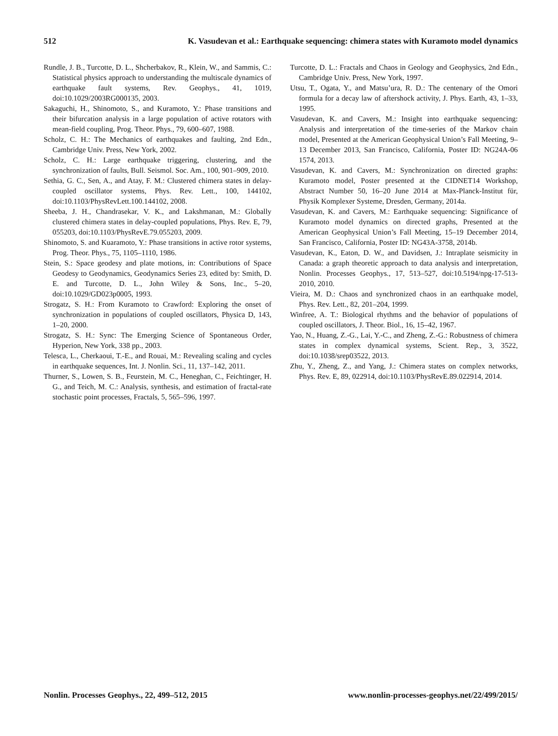512 K. Vasudevan et al.: Earthquake sequencing: chimera states with Kuramoto model dynamics
Rundle, J. B., Turcotte, D. L., Shcherbakov, R., Klein, W., and Sammis, C.: Statistical physics approach to understanding the multiscale dynamics of earthquake fault systems, Rev. Geophys., 41, 1019, doi:10.1029/2003RG000135, 2003.
Sakaguchi, H., Shinomoto, S., and Kuramoto, Y.: Phase transitions and their bifurcation analysis in a large population of active rotators with mean-field coupling, Prog. Theor. Phys., 79, 600–607, 1988.
Scholz, C. H.: The Mechanics of earthquakes and faulting, 2nd Edn., Cambridge Univ. Press, New York, 2002.
Scholz, C. H.: Large earthquake triggering, clustering, and the synchronization of faults, Bull. Seismol. Soc. Am., 100, 901–909, 2010.
Sethia, G. C., Sen, A., and Atay, F. M.: Clustered chimera states in delay-coupled oscillator systems, Phys. Rev. Lett., 100, 144102, doi:10.1103/PhysRevLett.100.144102, 2008.
Sheeba, J. H., Chandrasekar, V. K., and Lakshmanan, M.: Globally clustered chimera states in delay-coupled populations, Phys. Rev. E, 79, 055203, doi:10.1103/PhysRevE.79.055203, 2009.
Shinomoto, S. and Kuaramoto, Y.: Phase transitions in active rotor systems, Prog. Theor. Phys., 75, 1105–1110, 1986.
Stein, S.: Space geodesy and plate motions, in: Contributions of Space Geodesy to Geodynamics, Geodynamics Series 23, edited by: Smith, D. E. and Turcotte, D. L., John Wiley & Sons, Inc., 5–20, doi:10.1029/GD023p0005, 1993.
Strogatz, S. H.: From Kuramoto to Crawford: Exploring the onset of synchronization in populations of coupled oscillators, Physica D, 143, 1–20, 2000.
Strogatz, S. H.: Sync: The Emerging Science of Spontaneous Order, Hyperion, New York, 338 pp., 2003.
Telesca, L., Cherkaoui, T.-E., and Rouai, M.: Revealing scaling and cycles in earthquake sequences, Int. J. Nonlin. Sci., 11, 137–142, 2011.
Thurner, S., Lowen, S. B., Feurstein, M. C., Heneghan, C., Feichtinger, H. G., and Teich, M. C.: Analysis, synthesis, and estimation of fractal-rate stochastic point processes, Fractals, 5, 565–596, 1997.
Turcotte, D. L.: Fractals and Chaos in Geology and Geophysics, 2nd Edn., Cambridge Univ. Press, New York, 1997.
Utsu, T., Ogata, Y., and Matsu’ura, R. D.: The centenary of the Omori formula for a decay law of aftershock activity, J. Phys. Earth, 43, 1–33, 1995.
Vasudevan, K. and Cavers, M.: Insight into earthquake sequencing: Analysis and interpretation of the time-series of the Markov chain model, Presented at the American Geophysical Union’s Fall Meeting, 9–13 December 2013, San Francisco, California, Poster ID: NG24A-06 1574, 2013.
Vasudevan, K. and Cavers, M.: Synchronization on directed graphs: Kuramoto model, Poster presented at the CIDNET14 Workshop, Abstract Number 50, 16–20 June 2014 at Max-Planck-Institut für, Physik Komplexer Systeme, Dresden, Germany, 2014a.
Vasudevan, K. and Cavers, M.: Earthquake sequencing: Significance of Kuramoto model dynamics on directed graphs, Presented at the American Geophysical Union’s Fall Meeting, 15–19 December 2014, San Francisco, California, Poster ID: NG43A-3758, 2014b.
Vasudevan, K., Eaton, D. W., and Davidsen, J.: Intraplate seismicity in Canada: a graph theoretic approach to data analysis and interpretation, Nonlin. Processes Geophys., 17, 513–527, doi:10.5194/npg-17-513-2010, 2010.
Vieira, M. D.: Chaos and synchronized chaos in an earthquake model, Phys. Rev. Lett., 82, 201–204, 1999.
Winfree, A. T.: Biological rhythms and the behavior of populations of coupled oscillators, J. Theor. Biol., 16, 15–42, 1967.
Yao, N., Huang, Z.-G., Lai, Y.-C., and Zheng, Z.-G.: Robustness of chimera states in complex dynamical systems, Scient. Rep., 3, 3522, doi:10.1038/srep03522, 2013.
Zhu, Y., Zheng, Z., and Yang, J.: Chimera states on complex networks, Phys. Rev. E, 89, 022914, doi:10.1103/PhysRevE.89.022914, 2014.
Nonlin. Processes Geophys., 22, 499–512, 2015 www.nonlin-processes-geophys.net/22/499/2015/